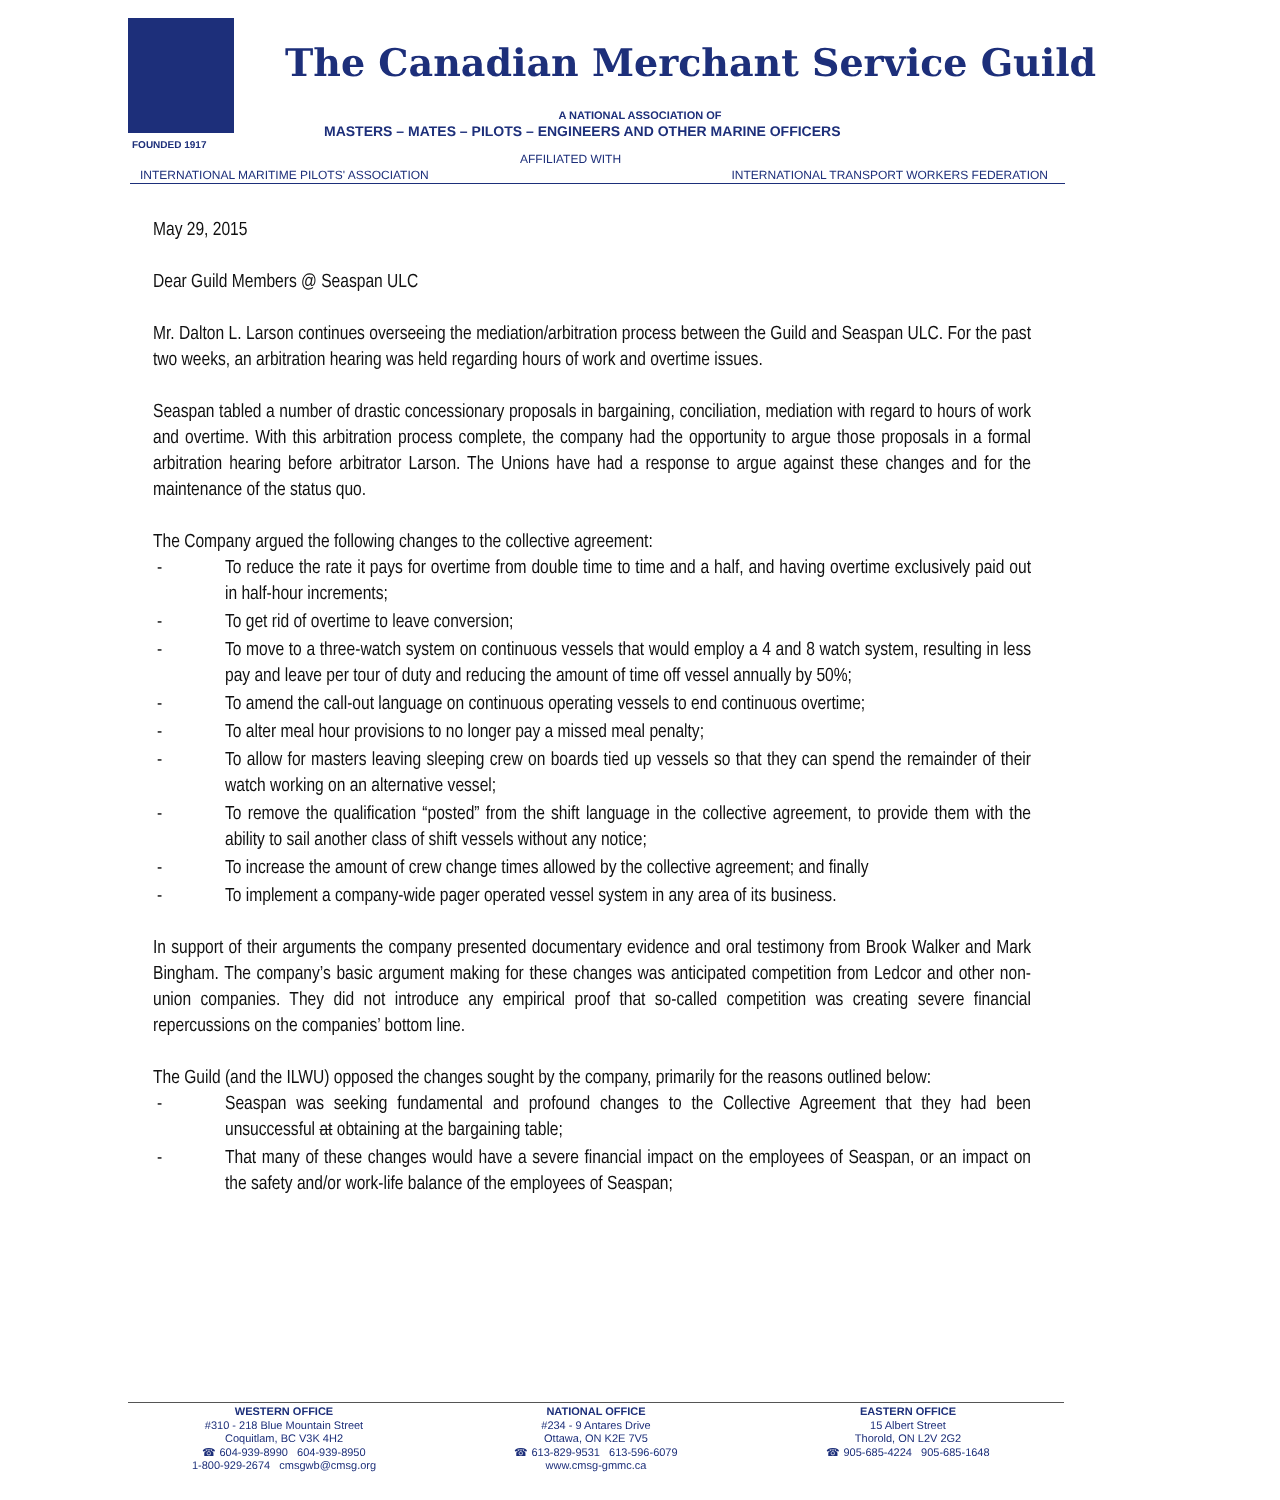FOUNDED 1917
The Canadian Merchant Service Guild
A NATIONAL ASSOCIATION OF
MASTERS – MATES – PILOTS – ENGINEERS AND OTHER MARINE OFFICERS
AFFILIATED WITH
INTERNATIONAL MARITIME PILOTS' ASSOCIATION
INTERNATIONAL TRANSPORT WORKERS FEDERATION
May 29, 2015
Dear Guild Members @ Seaspan ULC
Mr. Dalton L. Larson continues overseeing the mediation/arbitration process between the Guild and Seaspan ULC. For the past two weeks, an arbitration hearing was held regarding hours of work and overtime issues.
Seaspan tabled a number of drastic concessionary proposals in bargaining, conciliation, mediation with regard to hours of work and overtime. With this arbitration process complete, the company had the opportunity to argue those proposals in a formal arbitration hearing before arbitrator Larson. The Unions have had a response to argue against these changes and for the maintenance of the status quo.
The Company argued the following changes to the collective agreement:
- To reduce the rate it pays for overtime from double time to time and a half, and having overtime exclusively paid out in half-hour increments;
- To get rid of overtime to leave conversion;
- To move to a three-watch system on continuous vessels that would employ a 4 and 8 watch system, resulting in less pay and leave per tour of duty and reducing the amount of time off vessel annually by 50%;
- To amend the call-out language on continuous operating vessels to end continuous overtime;
- To alter meal hour provisions to no longer pay a missed meal penalty;
- To allow for masters leaving sleeping crew on boards tied up vessels so that they can spend the remainder of their watch working on an alternative vessel;
- To remove the qualification “posted” from the shift language in the collective agreement, to provide them with the ability to sail another class of shift vessels without any notice;
- To increase the amount of crew change times allowed by the collective agreement; and finally
- To implement a company-wide pager operated vessel system in any area of its business.
In support of their arguments the company presented documentary evidence and oral testimony from Brook Walker and Mark Bingham. The company’s basic argument making for these changes was anticipated competition from Ledcor and other non-union companies. They did not introduce any empirical proof that so-called competition was creating severe financial repercussions on the companies’ bottom line.
The Guild (and the ILWU) opposed the changes sought by the company, primarily for the reasons outlined below:
- Seaspan was seeking fundamental and profound changes to the Collective Agreement that they had been unsuccessful at obtaining at the bargaining table;
- That many of these changes would have a severe financial impact on the employees of Seaspan, or an impact on the safety and/or work-life balance of the employees of Seaspan;
WESTERN OFFICE
#310 - 218 Blue Mountain Street
Coquitlam, BC V3K 4H2
☎ 604-939-8990 604-939-8950
1-800-929-2674 cmsgwb@cmsg.org
NATIONAL OFFICE
#234 - 9 Antares Drive
Ottawa, ON K2E 7V5
☎ 613-829-9531 613-596-6079
www.cmsg-gmmc.ca
EASTERN OFFICE
15 Albert Street
Thorold, ON L2V 2G2
☎ 905-685-4224 905-685-1648